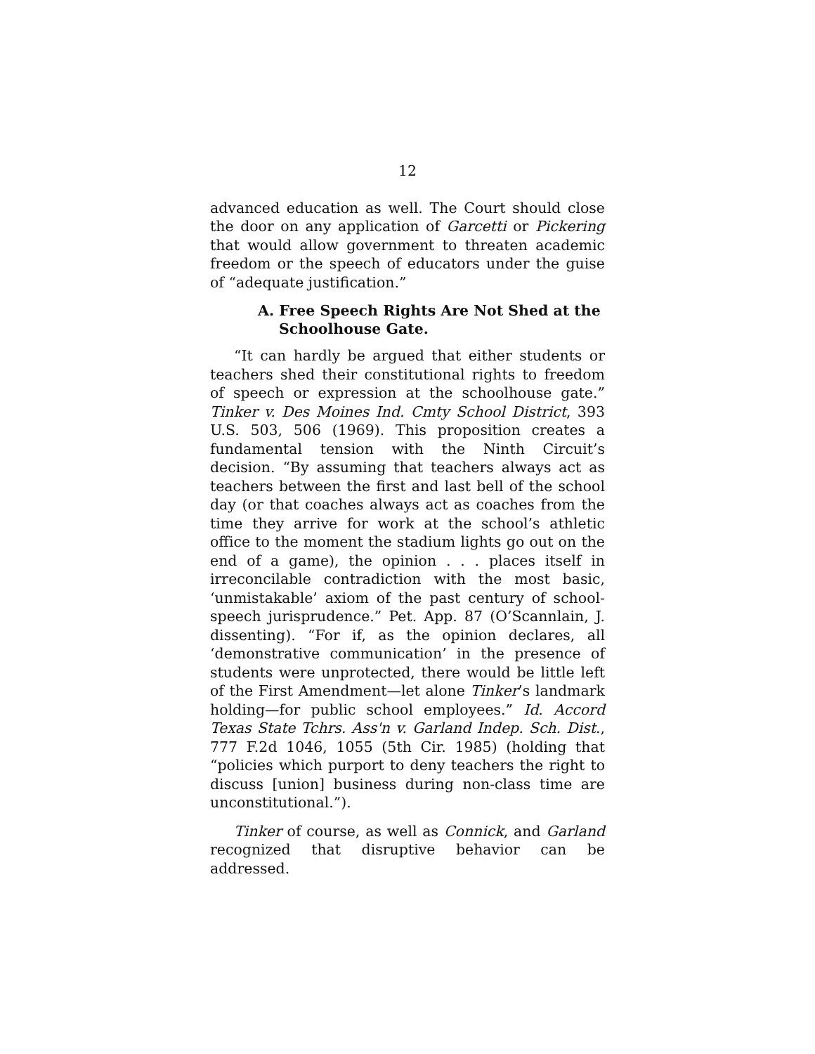12
advanced education as well. The Court should close the door on any application of Garcetti or Pickering that would allow government to threaten academic freedom or the speech of educators under the guise of “adequate justification.”
A. Free Speech Rights Are Not Shed at the Schoolhouse Gate.
“It can hardly be argued that either students or teachers shed their constitutional rights to freedom of speech or expression at the schoolhouse gate.” Tinker v. Des Moines Ind. Cmty School District, 393 U.S. 503, 506 (1969). This proposition creates a fundamental tension with the Ninth Circuit’s decision. “By assuming that teachers always act as teachers between the first and last bell of the school day (or that coaches always act as coaches from the time they arrive for work at the school’s athletic office to the moment the stadium lights go out on the end of a game), the opinion . . . places itself in irreconcilable contradiction with the most basic, ‘unmistakable’ axiom of the past century of school-speech jurisprudence.” Pet. App. 87 (O’Scannlain, J. dissenting). “For if, as the opinion declares, all ‘demonstrative communication’ in the presence of students were unprotected, there would be little left of the First Amendment—let alone Tinker’s landmark holding—for public school employees.” Id. Accord Texas State Tchrs. Ass'n v. Garland Indep. Sch. Dist., 777 F.2d 1046, 1055 (5th Cir. 1985) (holding that “policies which purport to deny teachers the right to discuss [union] business during non-class time are unconstitutional.”).
Tinker of course, as well as Connick, and Garland recognized that disruptive behavior can be addressed.